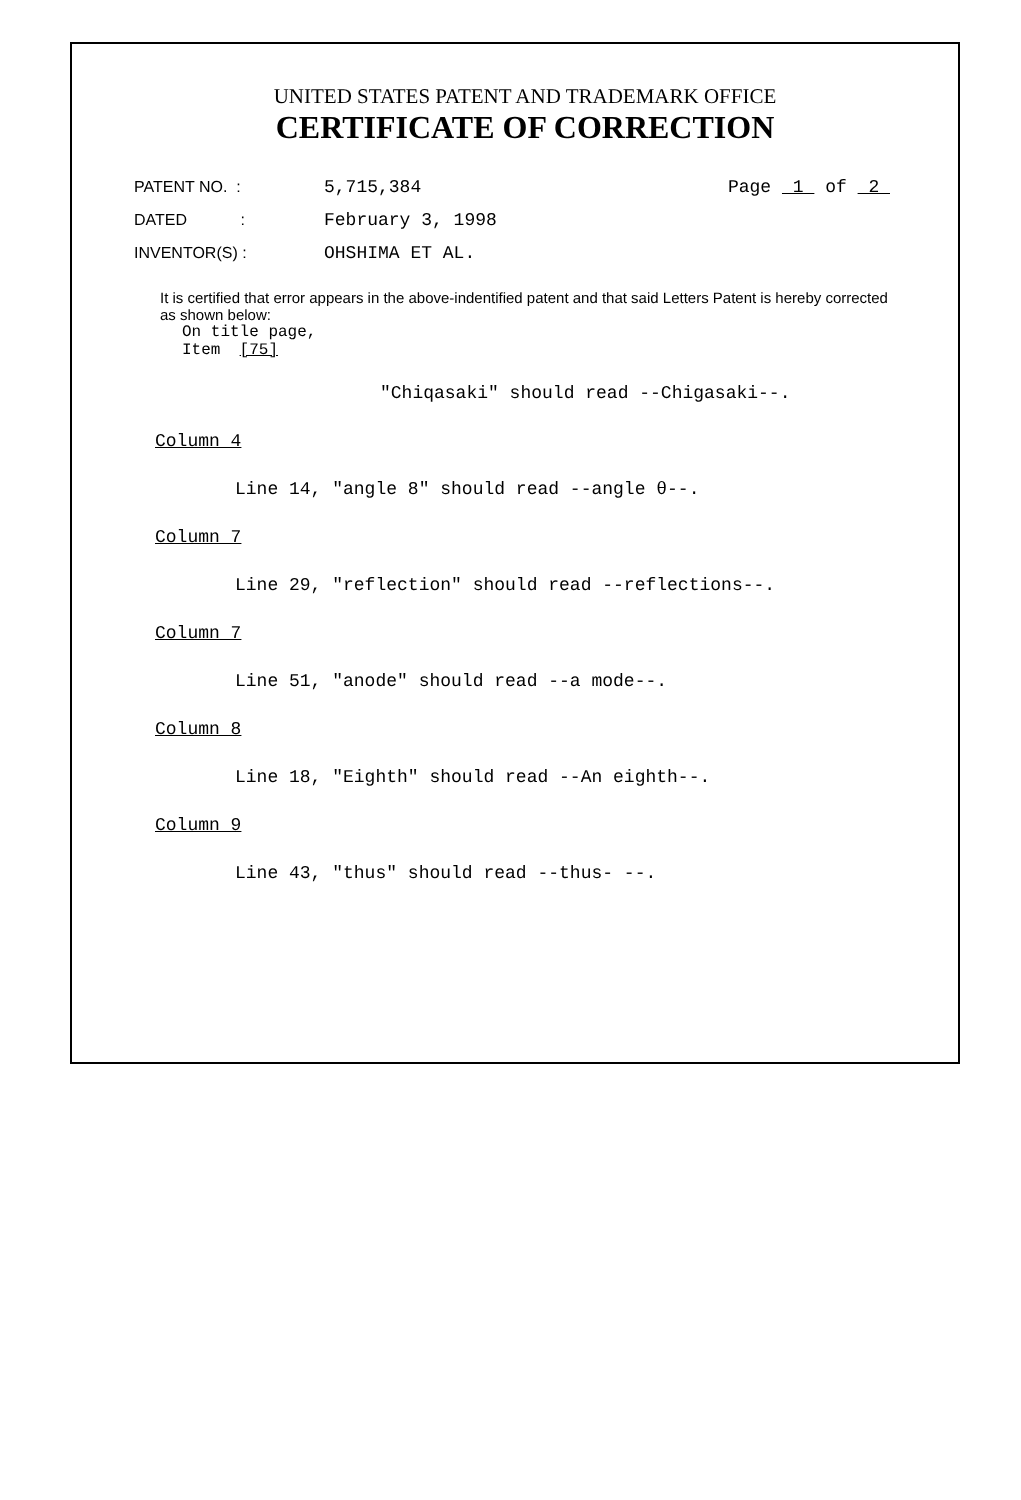UNITED STATES PATENT AND TRADEMARK OFFICE
CERTIFICATE OF CORRECTION
PATENT NO. : 5,715,384 Page 1 of 2
DATED : February 3, 1998
INVENTOR(S) : OHSHIMA ET AL.
It is certified that error appears in the above-indentified patent and that said Letters Patent is hereby corrected as shown below:
On title page,
Item [75]
"Chiqasaki" should read --Chigasaki--.
Column 4
Line 14, "angle 8" should read --angle θ--.
Column 7
Line 29, "reflection" should read --reflections--.
Column 7
Line 51, "anode" should read --a mode--.
Column 8
Line 18, "Eighth" should read --An eighth--.
Column 9
Line 43, "thus" should read --thus- --.